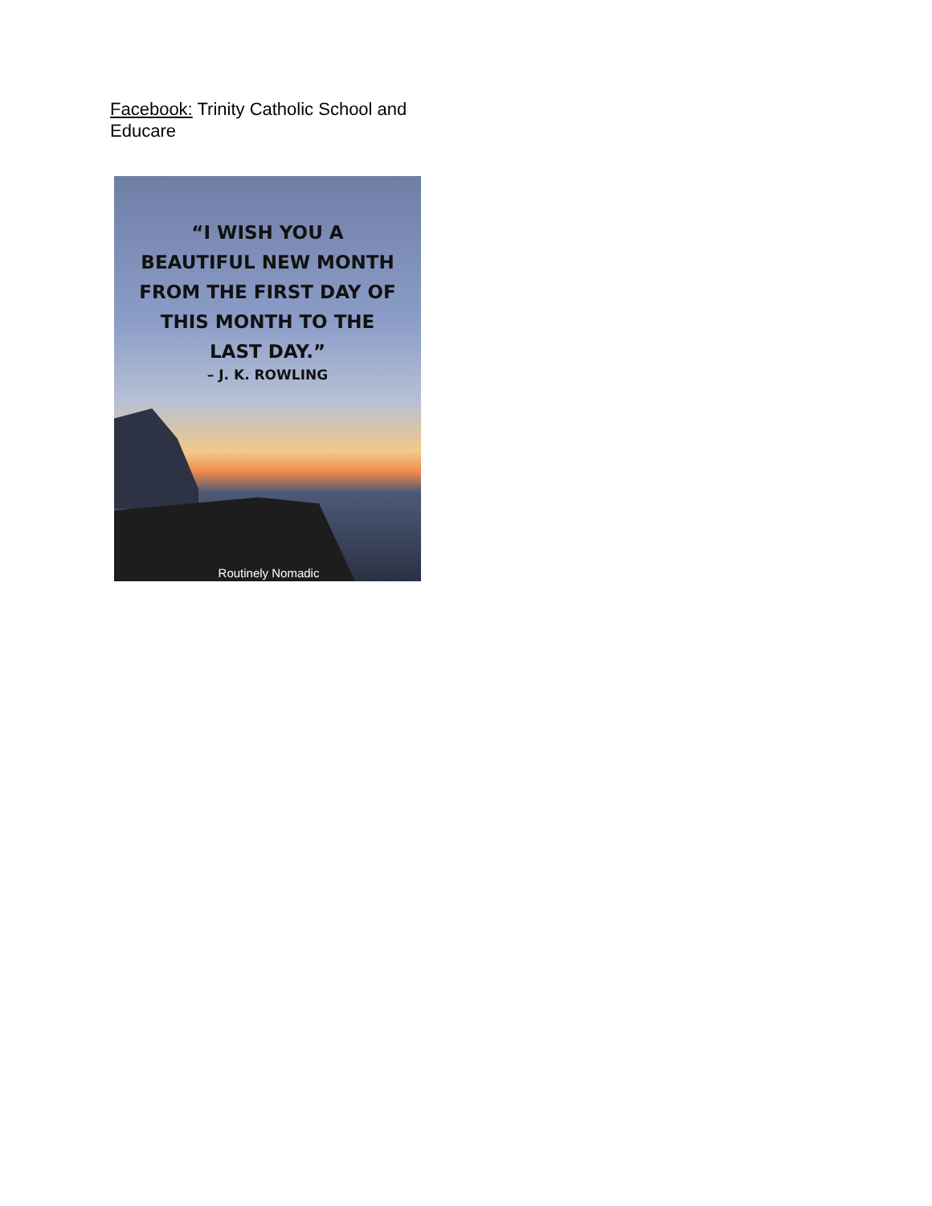Facebook: Trinity Catholic School and Educare
“I WISH YOU A
BEAUTIFUL NEW MONTH
FROM THE FIRST DAY OF
THIS MONTH TO THE
LAST DAY.”
– J. K. ROWLING
Routinely Nomadic